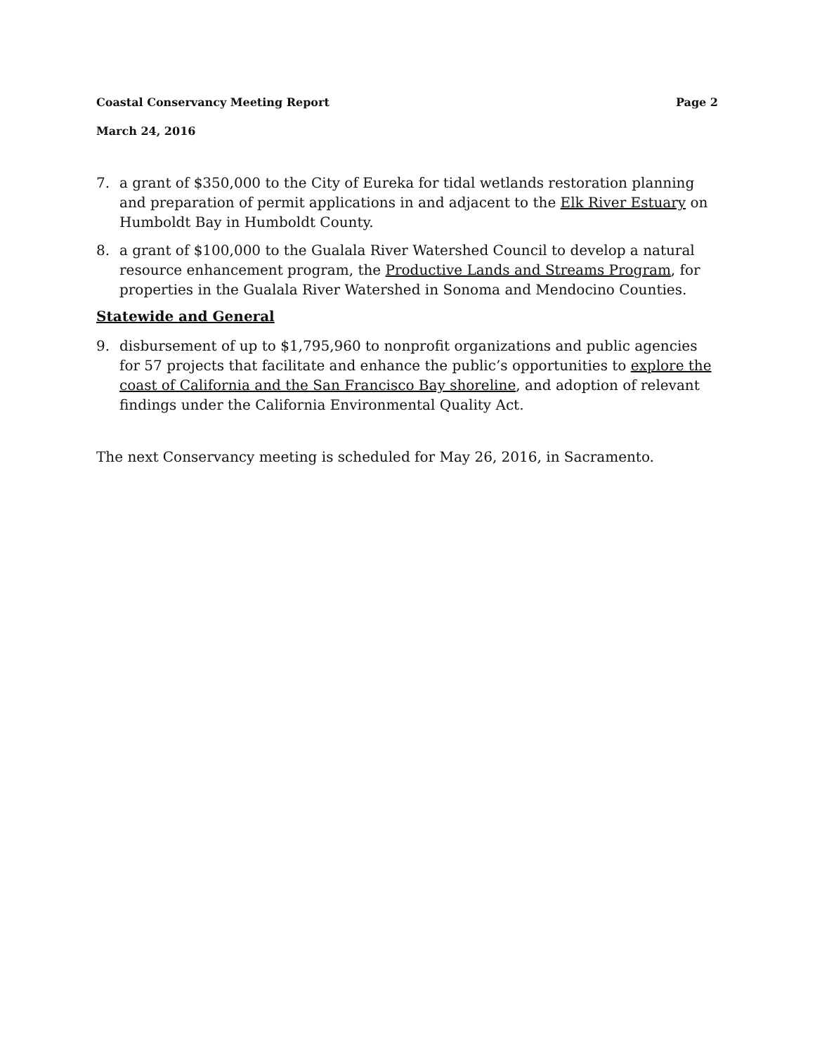Coastal Conservancy Meeting Report Page 2
March 24, 2016
7. a grant of $350,000 to the City of Eureka for tidal wetlands restoration planning and preparation of permit applications in and adjacent to the Elk River Estuary on Humboldt Bay in Humboldt County.
8. a grant of $100,000 to the Gualala River Watershed Council to develop a natural resource enhancement program, the Productive Lands and Streams Program, for properties in the Gualala River Watershed in Sonoma and Mendocino Counties.
Statewide and General
9. disbursement of up to $1,795,960 to nonprofit organizations and public agencies for 57 projects that facilitate and enhance the public’s opportunities to explore the coast of California and the San Francisco Bay shoreline, and adoption of relevant findings under the California Environmental Quality Act.
The next Conservancy meeting is scheduled for May 26, 2016, in Sacramento.